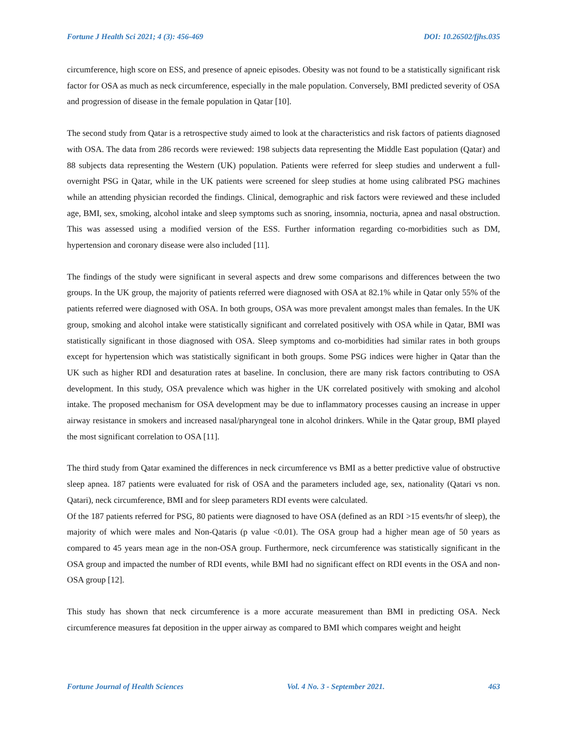Fortune J Health Sci 2021; 4 (3): 456-469 DOI: 10.26502/fjhs.035
circumference, high score on ESS, and presence of apneic episodes. Obesity was not found to be a statistically significant risk factor for OSA as much as neck circumference, especially in the male population. Conversely, BMI predicted severity of OSA and progression of disease in the female population in Qatar [10].
The second study from Qatar is a retrospective study aimed to look at the characteristics and risk factors of patients diagnosed with OSA. The data from 286 records were reviewed: 198 subjects data representing the Middle East population (Qatar) and 88 subjects data representing the Western (UK) population. Patients were referred for sleep studies and underwent a full-overnight PSG in Qatar, while in the UK patients were screened for sleep studies at home using calibrated PSG machines while an attending physician recorded the findings. Clinical, demographic and risk factors were reviewed and these included age, BMI, sex, smoking, alcohol intake and sleep symptoms such as snoring, insomnia, nocturia, apnea and nasal obstruction. This was assessed using a modified version of the ESS. Further information regarding co-morbidities such as DM, hypertension and coronary disease were also included [11].
The findings of the study were significant in several aspects and drew some comparisons and differences between the two groups. In the UK group, the majority of patients referred were diagnosed with OSA at 82.1% while in Qatar only 55% of the patients referred were diagnosed with OSA. In both groups, OSA was more prevalent amongst males than females. In the UK group, smoking and alcohol intake were statistically significant and correlated positively with OSA while in Qatar, BMI was statistically significant in those diagnosed with OSA. Sleep symptoms and co-morbidities had similar rates in both groups except for hypertension which was statistically significant in both groups. Some PSG indices were higher in Qatar than the UK such as higher RDI and desaturation rates at baseline. In conclusion, there are many risk factors contributing to OSA development. In this study, OSA prevalence which was higher in the UK correlated positively with smoking and alcohol intake. The proposed mechanism for OSA development may be due to inflammatory processes causing an increase in upper airway resistance in smokers and increased nasal/pharyngeal tone in alcohol drinkers. While in the Qatar group, BMI played the most significant correlation to OSA [11].
The third study from Qatar examined the differences in neck circumference vs BMI as a better predictive value of obstructive sleep apnea. 187 patients were evaluated for risk of OSA and the parameters included age, sex, nationality (Qatari vs non. Qatari), neck circumference, BMI and for sleep parameters RDI events were calculated.
Of the 187 patients referred for PSG, 80 patients were diagnosed to have OSA (defined as an RDI >15 events/hr of sleep), the majority of which were males and Non-Qataris (p value <0.01). The OSA group had a higher mean age of 50 years as compared to 45 years mean age in the non-OSA group. Furthermore, neck circumference was statistically significant in the OSA group and impacted the number of RDI events, while BMI had no significant effect on RDI events in the OSA and non-OSA group [12].
This study has shown that neck circumference is a more accurate measurement than BMI in predicting OSA. Neck circumference measures fat deposition in the upper airway as compared to BMI which compares weight and height
Fortune Journal of Health Sciences Vol. 4 No. 3 - September 2021. 463